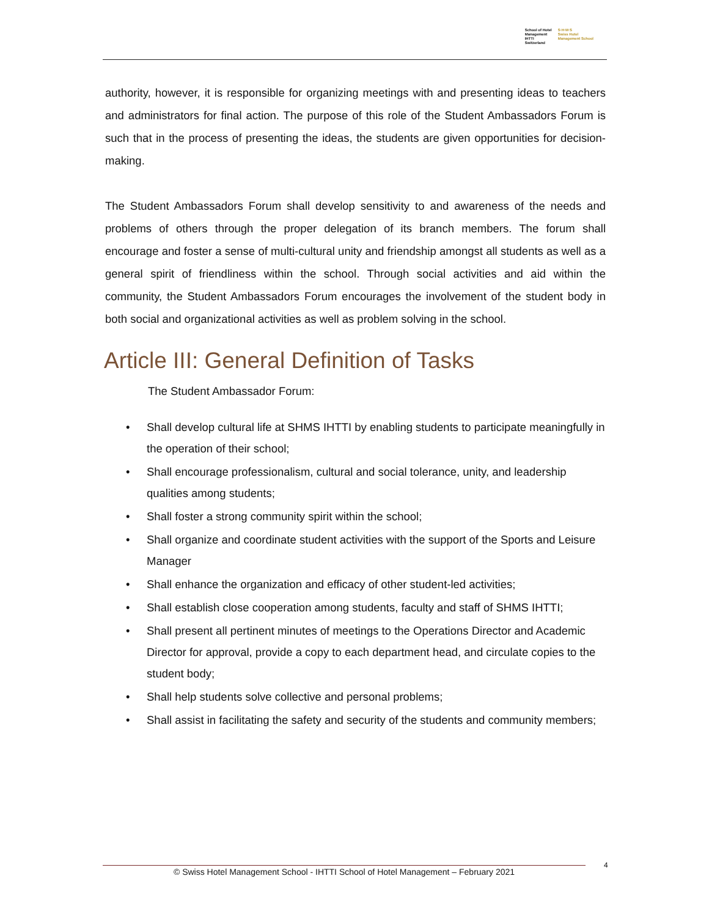School of Hotel
Management
IHTTI
Switzerland
S·H·M·S
Swiss Hotel
Management School
authority, however, it is responsible for organizing meetings with and presenting ideas to teachers and administrators for final action. The purpose of this role of the Student Ambassadors Forum is such that in the process of presenting the ideas, the students are given opportunities for decision-making.
The Student Ambassadors Forum shall develop sensitivity to and awareness of the needs and problems of others through the proper delegation of its branch members. The forum shall encourage and foster a sense of multi-cultural unity and friendship amongst all students as well as a general spirit of friendliness within the school. Through social activities and aid within the community, the Student Ambassadors Forum encourages the involvement of the student body in both social and organizational activities as well as problem solving in the school.
Article III: General Definition of Tasks
The Student Ambassador Forum:
• Shall develop cultural life at SHMS IHTTI by enabling students to participate meaningfully in the operation of their school;
• Shall encourage professionalism, cultural and social tolerance, unity, and leadership qualities among students;
• Shall foster a strong community spirit within the school;
• Shall organize and coordinate student activities with the support of the Sports and Leisure Manager
• Shall enhance the organization and efficacy of other student-led activities;
• Shall establish close cooperation among students, faculty and staff of SHMS IHTTI;
• Shall present all pertinent minutes of meetings to the Operations Director and Academic Director for approval, provide a copy to each department head, and circulate copies to the student body;
• Shall help students solve collective and personal problems;
• Shall assist in facilitating the safety and security of the students and community members;
© Swiss Hotel Management School - IHTTI School of Hotel Management – February 2021 4